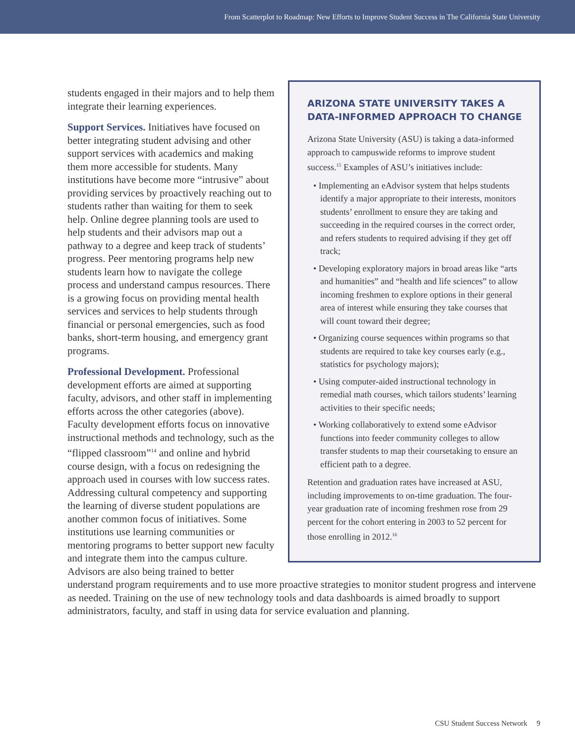From Scatterplot to Roadmap: New Efforts to Improve Student Success in The California State University
ARIZONA STATE UNIVERSITY TAKES A DATA-INFORMED APPROACH TO CHANGE
Arizona State University (ASU) is taking a data-informed approach to campuswide reforms to improve student success.<sup>15</sup> Examples of ASU’s initiatives include:
• Implementing an eAdvisor system that helps students identify a major appropriate to their interests, monitors students’ enrollment to ensure they are taking and succeeding in the required courses in the correct order, and refers students to required advising if they get off track;
• Developing exploratory majors in broad areas like “arts and humanities” and “health and life sciences” to allow incoming freshmen to explore options in their general area of interest while ensuring they take courses that will count toward their degree;
• Organizing course sequences within programs so that students are required to take key courses early (e.g., statistics for psychology majors);
• Using computer-aided instructional technology in remedial math courses, which tailors students’ learning activities to their specific needs;
• Working collaboratively to extend some eAdvisor functions into feeder community colleges to allow transfer students to map their coursetaking to ensure an efficient path to a degree.
Retention and graduation rates have increased at ASU, including improvements to on-time graduation. The four-year graduation rate of incoming freshmen rose from 29 percent for the cohort entering in 2003 to 52 percent for those enrolling in 2012.<sup>16</sup>
students engaged in their majors and to help them integrate their learning experiences.
Support Services. Initiatives have focused on better integrating student advising and other support services with academics and making them more accessible for students. Many institutions have become more “intrusive” about providing services by proactively reaching out to students rather than waiting for them to seek help. Online degree planning tools are used to help students and their advisors map out a pathway to a degree and keep track of students’ progress. Peer mentoring programs help new students learn how to navigate the college process and understand campus resources. There is a growing focus on providing mental health services and services to help students through financial or personal emergencies, such as food banks, short-term housing, and emergency grant programs.
Professional Development. Professional development efforts are aimed at supporting faculty, advisors, and other staff in implementing efforts across the other categories (above). Faculty development efforts focus on innovative instructional methods and technology, such as the “flipped classroom”<sup>14</sup> and online and hybrid course design, with a focus on redesigning the approach used in courses with low success rates. Addressing cultural competency and supporting the learning of diverse student populations are another common focus of initiatives. Some institutions use learning communities or mentoring programs to better support new faculty and integrate them into the campus culture. Advisors are also being trained to better understand program requirements and to use more proactive strategies to monitor student progress and intervene as needed. Training on the use of new technology tools and data dashboards is aimed broadly to support administrators, faculty, and staff in using data for service evaluation and planning.
CSU Student Success Network 9